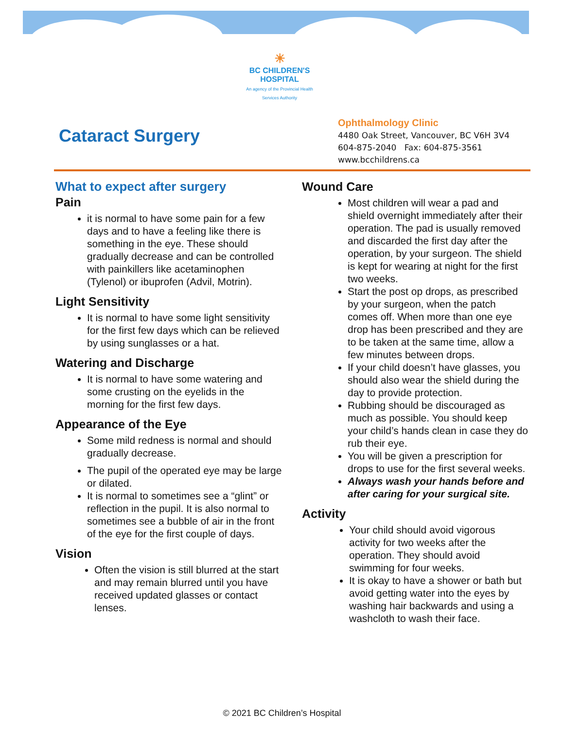☀
BC CHILDREN'S
HOSPITAL
An agency of the Provincial Health Services Authority
Cataract Surgery
Ophthalmology Clinic
4480 Oak Street, Vancouver, BC V6H 3V4
604-875-2040 Fax: 604-875-3561
www.bcchildrens.ca
What to expect after surgery
Pain
it is normal to have some pain for a few days and to have a feeling like there is something in the eye. These should gradually decrease and can be controlled with painkillers like acetaminophen (Tylenol) or ibuprofen (Advil, Motrin).
Light Sensitivity
It is normal to have some light sensitivity for the first few days which can be relieved by using sunglasses or a hat.
Watering and Discharge
It is normal to have some watering and some crusting on the eyelids in the morning for the first few days.
Appearance of the Eye
Some mild redness is normal and should gradually decrease.
The pupil of the operated eye may be large or dilated.
It is normal to sometimes see a “glint” or reflection in the pupil. It is also normal to sometimes see a bubble of air in the front of the eye for the first couple of days.
Vision
Often the vision is still blurred at the start and may remain blurred until you have received updated glasses or contact lenses.
Wound Care
Most children will wear a pad and shield overnight immediately after their operation. The pad is usually removed and discarded the first day after the operation, by your surgeon. The shield is kept for wearing at night for the first two weeks.
Start the post op drops, as prescribed by your surgeon, when the patch comes off. When more than one eye drop has been prescribed and they are to be taken at the same time, allow a few minutes between drops.
If your child doesn’t have glasses, you should also wear the shield during the day to provide protection.
Rubbing should be discouraged as much as possible. You should keep your child’s hands clean in case they do rub their eye.
You will be given a prescription for drops to use for the first several weeks.
Always wash your hands before and after caring for your surgical site.
Activity
Your child should avoid vigorous activity for two weeks after the operation. They should avoid swimming for four weeks.
It is okay to have a shower or bath but avoid getting water into the eyes by washing hair backwards and using a washcloth to wash their face.
© 2021 BC Children’s Hospital